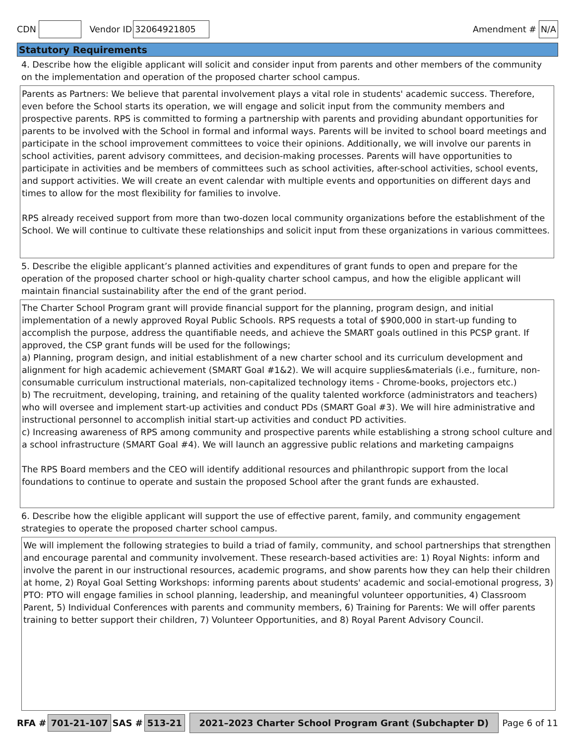CDN Vendor ID 32064921805 Amendment # N/A
Statutory Requirements
4. Describe how the eligible applicant will solicit and consider input from parents and other members of the community on the implementation and operation of the proposed charter school campus.
Parents as Partners: We believe that parental involvement plays a vital role in students' academic success. Therefore, even before the School starts its operation, we will engage and solicit input from the community members and prospective parents. RPS is committed to forming a partnership with parents and providing abundant opportunities for parents to be involved with the School in formal and informal ways. Parents will be invited to school board meetings and participate in the school improvement committees to voice their opinions. Additionally, we will involve our parents in school activities, parent advisory committees, and decision-making processes. Parents will have opportunities to participate in activities and be members of committees such as school activities, after-school activities, school events, and support activities. We will create an event calendar with multiple events and opportunities on different days and times to allow for the most flexibility for families to involve.
RPS already received support from more than two-dozen local community organizations before the establishment of the School. We will continue to cultivate these relationships and solicit input from these organizations in various committees.
5. Describe the eligible applicant’s planned activities and expenditures of grant funds to open and prepare for the operation of the proposed charter school or high-quality charter school campus, and how the eligible applicant will maintain financial sustainability after the end of the grant period.
The Charter School Program grant will provide financial support for the planning, program design, and initial implementation of a newly approved Royal Public Schools. RPS requests a total of $900,000 in start-up funding to accomplish the purpose, address the quantifiable needs, and achieve the SMART goals outlined in this PCSP grant. If approved, the CSP grant funds will be used for the followings;
a) Planning, program design, and initial establishment of a new charter school and its curriculum development and alignment for high academic achievement (SMART Goal #1&2). We will acquire supplies&materials (i.e., furniture, non-consumable curriculum instructional materials, non-capitalized technology items - Chrome-books, projectors etc.)
b) The recruitment, developing, training, and retaining of the quality talented workforce (administrators and teachers) who will oversee and implement start-up activities and conduct PDs (SMART Goal #3). We will hire administrative and instructional personnel to accomplish initial start-up activities and conduct PD activities.
c) Increasing awareness of RPS among community and prospective parents while establishing a strong school culture and a school infrastructure (SMART Goal #4). We will launch an aggressive public relations and marketing campaigns
The RPS Board members and the CEO will identify additional resources and philanthropic support from the local foundations to continue to operate and sustain the proposed School after the grant funds are exhausted.
6. Describe how the eligible applicant will support the use of effective parent, family, and community engagement strategies to operate the proposed charter school campus.
We will implement the following strategies to build a triad of family, community, and school partnerships that strengthen and encourage parental and community involvement. These research-based activities are: 1) Royal Nights: inform and involve the parent in our instructional resources, academic programs, and show parents how they can help their children at home, 2) Royal Goal Setting Workshops: informing parents about students' academic and social-emotional progress, 3) PTO: PTO will engage families in school planning, leadership, and meaningful volunteer opportunities, 4) Classroom Parent, 5) Individual Conferences with parents and community members, 6) Training for Parents: We will offer parents training to better support their children, 7) Volunteer Opportunities, and 8) Royal Parent Advisory Council.
RFA # 701-21-107 SAS # 513-21 2021–2023 Charter School Program Grant (Subchapter D) Page 6 of 11